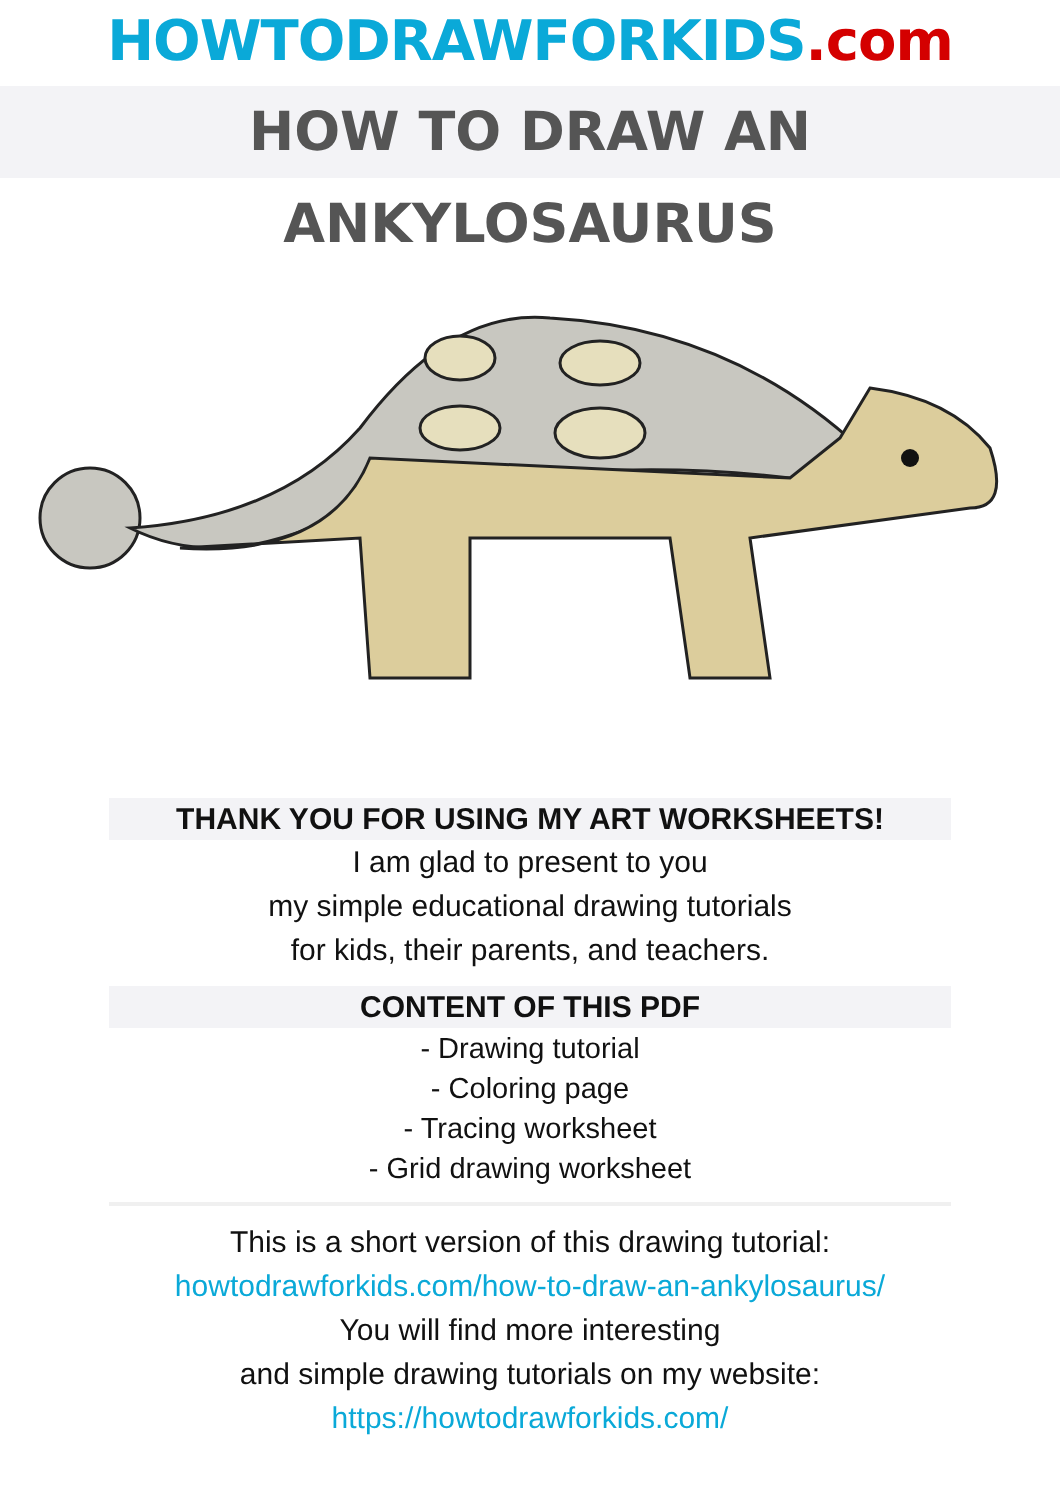HOWTODRAWFORKIDS.com
HOW TO DRAW AN ANKYLOSAURUS
THANK YOU FOR USING MY ART WORKSHEETS!
I am glad to present to you
my simple educational drawing tutorials
for kids, their parents, and teachers.
CONTENT OF THIS PDF
- Drawing tutorial
- Coloring page
- Tracing worksheet
- Grid drawing worksheet
This is a short version of this drawing tutorial:
howtodrawforkids.com/how-to-draw-an-ankylosaurus/
You will find more interesting
and simple drawing tutorials on my website:
https://howtodrawforkids.com/